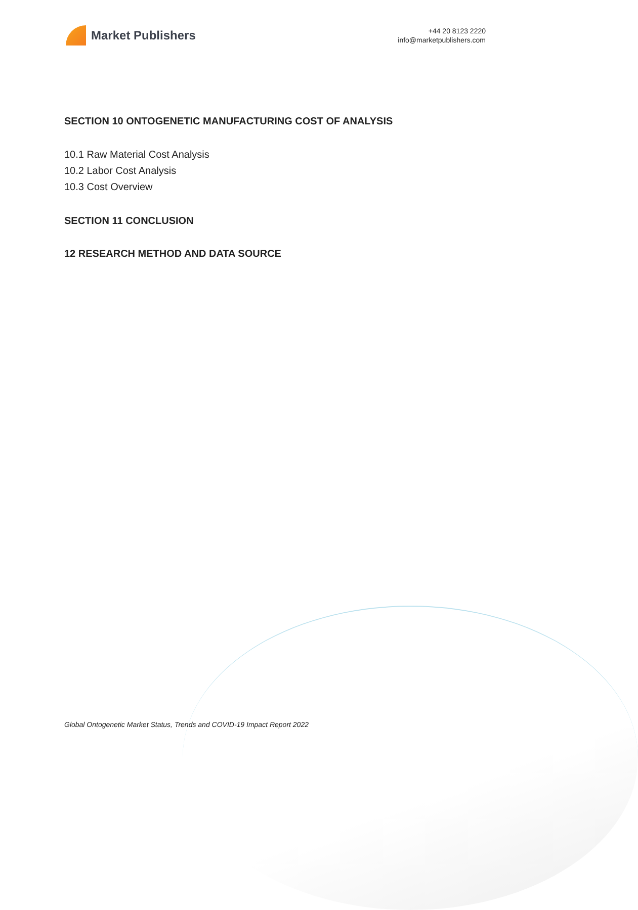Market Publishers
+44 20 8123 2220
info@marketpublishers.com
SECTION 10 ONTOGENETIC MANUFACTURING COST OF ANALYSIS
10.1 Raw Material Cost Analysis
10.2 Labor Cost Analysis
10.3 Cost Overview
SECTION 11 CONCLUSION
12 RESEARCH METHOD AND DATA SOURCE
Global Ontogenetic Market Status, Trends and COVID-19 Impact Report 2022